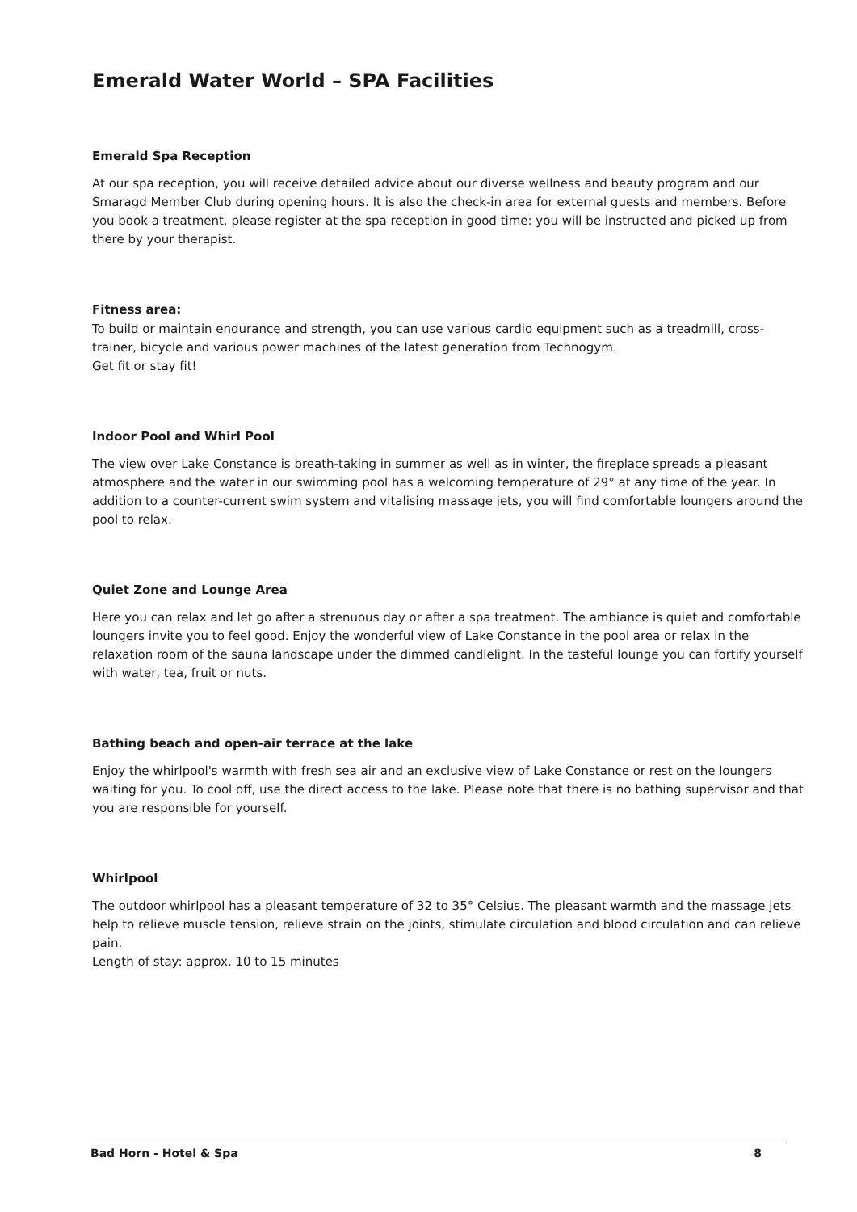Emerald Water World – SPA Facilities
Emerald Spa Reception
At our spa reception, you will receive detailed advice about our diverse wellness and beauty program and our Smaragd Member Club during opening hours. It is also the check-in area for external guests and members. Before you book a treatment, please register at the spa reception in good time: you will be instructed and picked up from there by your therapist.
Fitness area:
To build or maintain endurance and strength, you can use various cardio equipment such as a treadmill, cross-trainer, bicycle and various power machines of the latest generation from Technogym.
Get fit or stay fit!
Indoor Pool and Whirl Pool
The view over Lake Constance is breath-taking in summer as well as in winter, the fireplace spreads a pleasant atmosphere and the water in our swimming pool has a welcoming temperature of 29° at any time of the year. In addition to a counter-current swim system and vitalising massage jets, you will find comfortable loungers around the pool to relax.
Quiet Zone and Lounge Area
Here you can relax and let go after a strenuous day or after a spa treatment. The ambiance is quiet and comfortable loungers invite you to feel good. Enjoy the wonderful view of Lake Constance in the pool area or relax in the relaxation room of the sauna landscape under the dimmed candlelight. In the tasteful lounge you can fortify yourself with water, tea, fruit or nuts.
Bathing beach and open-air terrace at the lake
Enjoy the whirlpool's warmth with fresh sea air and an exclusive view of Lake Constance or rest on the loungers waiting for you. To cool off, use the direct access to the lake. Please note that there is no bathing supervisor and that you are responsible for yourself.
Whirlpool
The outdoor whirlpool has a pleasant temperature of 32 to 35° Celsius. The pleasant warmth and the massage jets help to relieve muscle tension, relieve strain on the joints, stimulate circulation and blood circulation and can relieve pain.
Length of stay: approx. 10 to 15 minutes
Bad Horn - Hotel & Spa 8